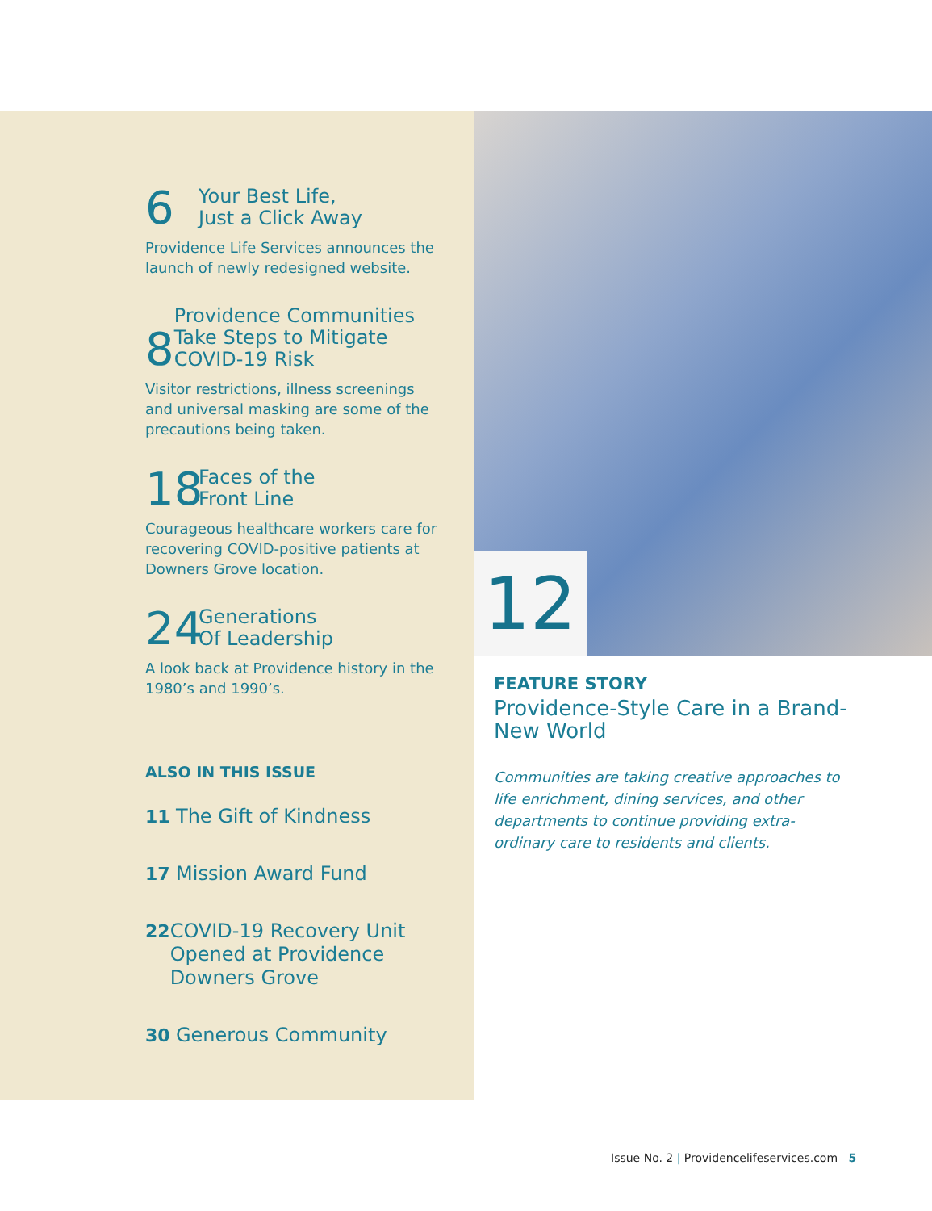12
6
Your Best Life,
Just a Click Away
Providence Life Services announces the launch of newly redesigned website.
8
Providence Communities Take Steps to Mitigate COVID-19 Risk
Visitor restrictions, illness screenings and universal masking are some of the precautions being taken.
18
Faces of the
Front Line
Courageous healthcare workers care for recovering COVID-positive patients at Downers Grove location.
24
Generations
Of Leadership
A look back at Providence history in the 1980’s and 1990’s.
ALSO IN THIS ISSUE
11 The Gift of Kindness
17 Mission Award Fund
22 COVID-19 Recovery Unit Opened at Providence Downers Grove
30 Generous Community
FEATURE STORY
Providence-Style Care in a Brand-New World
Communities are taking creative approaches to life enrichment, dining services, and other departments to continue providing extra-ordinary care to residents and clients.
Issue No. 2 | Providencelifeservices.com 5